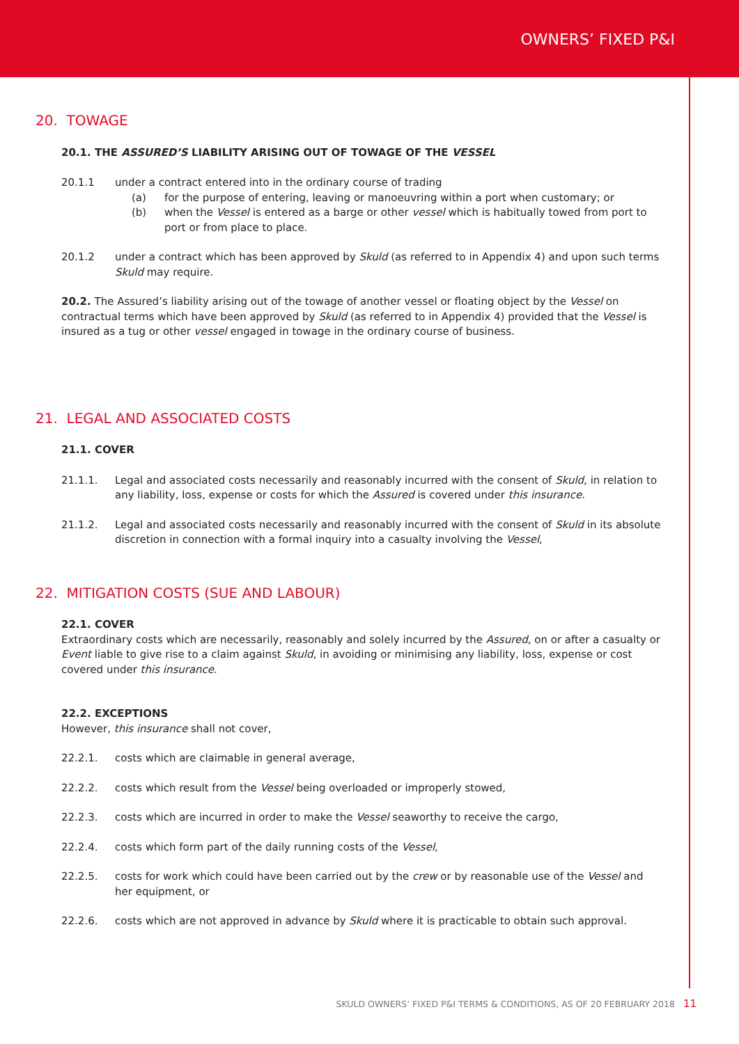OWNERS’ FIXED P&I
20. TOWAGE
20.1. THE ASSURED’S LIABILITY ARISING OUT OF TOWAGE OF THE VESSEL
20.1.1 under a contract entered into in the ordinary course of trading
(a) for the purpose of entering, leaving or manoeuvring within a port when customary; or
(b) when the Vessel is entered as a barge or other vessel which is habitually towed from port to port or from place to place.
20.1.2 under a contract which has been approved by Skuld (as referred to in Appendix 4) and upon such terms Skuld may require.
20.2. The Assured’s liability arising out of the towage of another vessel or floating object by the Vessel on contractual terms which have been approved by Skuld (as referred to in Appendix 4) provided that the Vessel is insured as a tug or other vessel engaged in towage in the ordinary course of business.
21. LEGAL AND ASSOCIATED COSTS
21.1. COVER
21.1.1. Legal and associated costs necessarily and reasonably incurred with the consent of Skuld, in relation to any liability, loss, expense or costs for which the Assured is covered under this insurance.
21.1.2. Legal and associated costs necessarily and reasonably incurred with the consent of Skuld in its absolute discretion in connection with a formal inquiry into a casualty involving the Vessel,
22. MITIGATION COSTS (SUE AND LABOUR)
22.1. COVER
Extraordinary costs which are necessarily, reasonably and solely incurred by the Assured, on or after a casualty or Event liable to give rise to a claim against Skuld, in avoiding or minimising any liability, loss, expense or cost covered under this insurance.
22.2. EXCEPTIONS
However, this insurance shall not cover,
22.2.1. costs which are claimable in general average,
22.2.2. costs which result from the Vessel being overloaded or improperly stowed,
22.2.3. costs which are incurred in order to make the Vessel seaworthy to receive the cargo,
22.2.4. costs which form part of the daily running costs of the Vessel,
22.2.5. costs for work which could have been carried out by the crew or by reasonable use of the Vessel and her equipment, or
22.2.6. costs which are not approved in advance by Skuld where it is practicable to obtain such approval.
SKULD OWNERS’ FIXED P&I TERMS & CONDITIONS, AS OF 20 FEBRUARY 2018 11